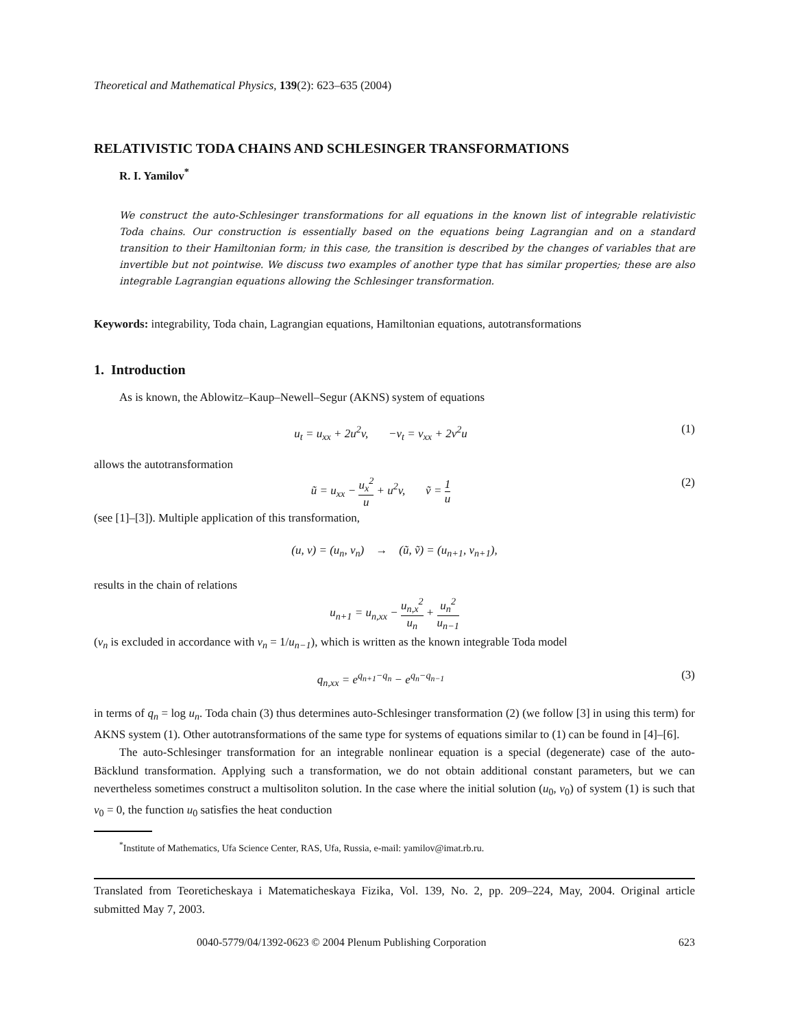Theoretical and Mathematical Physics, 139(2): 623–635 (2004)
RELATIVISTIC TODA CHAINS AND SCHLESINGER TRANSFORMATIONS
R. I. Yamilov<sup>*</sup>
We construct the auto-Schlesinger transformations for all equations in the known list of integrable relativistic Toda chains. Our construction is essentially based on the equations being Lagrangian and on a standard transition to their Hamiltonian form; in this case, the transition is described by the changes of variables that are invertible but not pointwise. We discuss two examples of another type that has similar properties; these are also integrable Lagrangian equations allowing the Schlesinger transformation.
Keywords: integrability, Toda chain, Lagrangian equations, Hamiltonian equations, autotransformations
1. Introduction
As is known, the Ablowitz–Kaup–Newell–Segur (AKNS) system of equations
u<sub>t</sub> = u<sub>xx</sub> + 2u<sup>2</sup>v, −v<sub>t</sub> = v<sub>xx</sub> + 2v<sup>2</sup>u
(1)
allows the autotransformation
ũ = u<sub>xx</sub> − u<sub>x</sub><sup>2</sup> u + u<sup>2</sup>v, ṽ = 1 u
(2)
(see [1]–[3]). Multiple application of this transformation,
(u, v) = (u<sub>n</sub>, v<sub>n</sub>) → (ũ, ṽ) = (u<sub>n+1</sub>, v<sub>n+1</sub>),
results in the chain of relations
u<sub>n+1</sub> = u<sub>n,xx</sub> − u<sub>n,x</sub><sup>2</sup> u<sub>n</sub> + u<sub>n</sub><sup>2</sup> u<sub>n−1</sub>
(v<sub>n</sub> is excluded in accordance with v<sub>n</sub> = 1/u<sub>n−1</sub>), which is written as the known integrable Toda model
q<sub>n,xx</sub> = e<sup>q<sub>n+1</sub>−q<sub>n</sub></sup> − e<sup>q<sub>n</sub>−q<sub>n−1</sub></sup> (3)
in terms of q<sub>n</sub> = log u<sub>n</sub>. Toda chain (3) thus determines auto-Schlesinger transformation (2) (we follow [3] in using this term) for AKNS system (1). Other autotransformations of the same type for systems of equations similar to (1) can be found in [4]–[6].
The auto-Schlesinger transformation for an integrable nonlinear equation is a special (degenerate) case of the auto-Bäcklund transformation. Applying such a transformation, we do not obtain additional constant parameters, but we can nevertheless sometimes construct a multisoliton solution. In the case where the initial solution (u<sub>0</sub>, v<sub>0</sub>) of system (1) is such that v<sub>0</sub> = 0, the function u<sub>0</sub> satisfies the heat conduction
<sup>*</sup> Institute of Mathematics, Ufa Science Center, RAS, Ufa, Russia, e-mail: yamilov@imat.rb.ru.
Translated from Teoreticheskaya i Matematicheskaya Fizika, Vol. 139, No. 2, pp. 209–224, May, 2004. Original article submitted May 7, 2003.
0040-5779/04/1392-0623 © 2004 Plenum Publishing Corporation 623